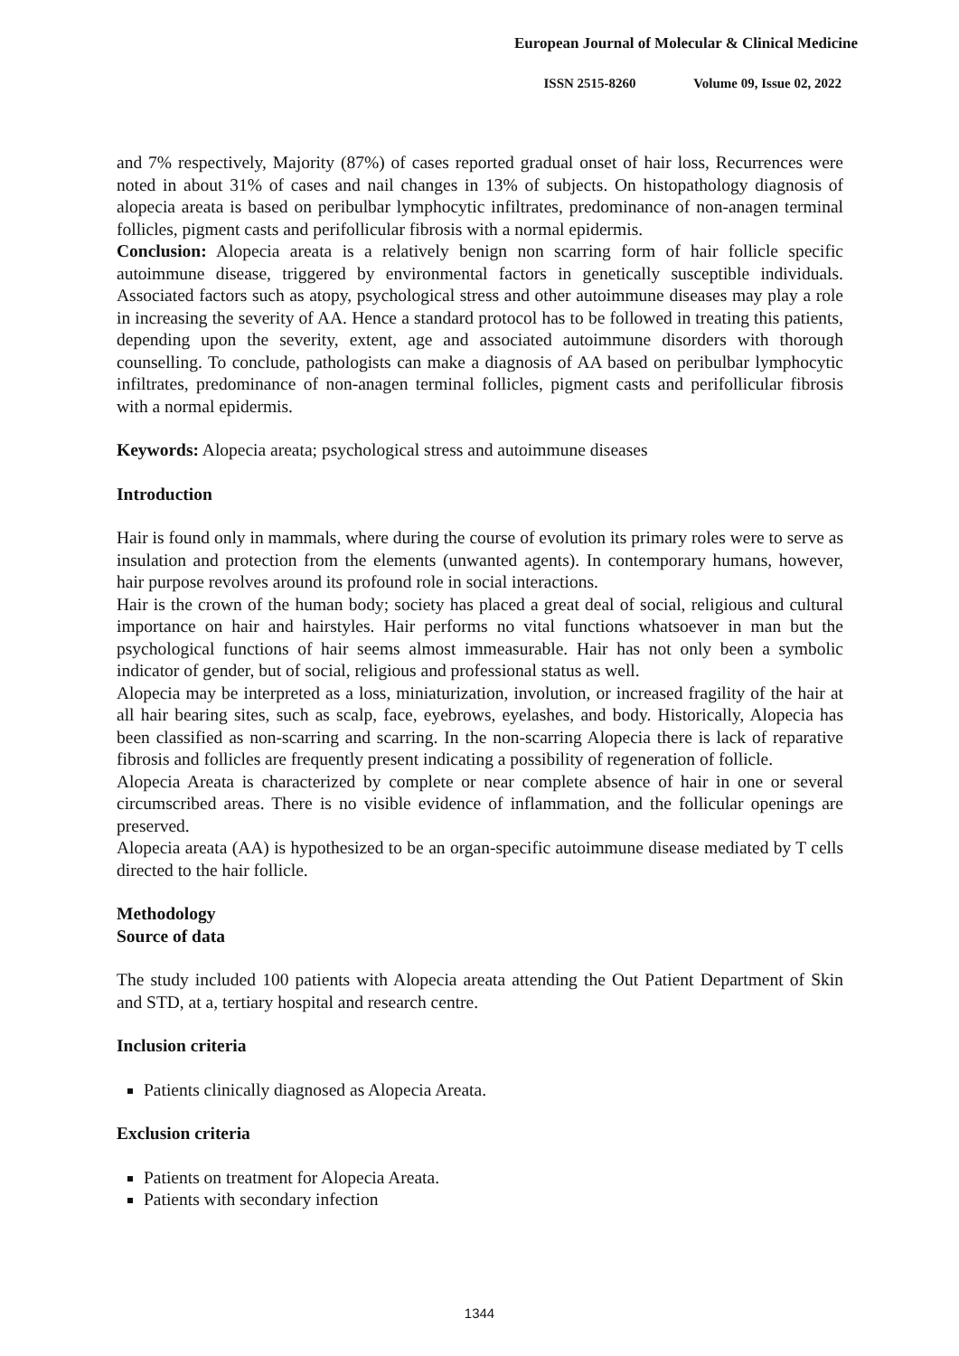European Journal of Molecular & Clinical Medicine
ISSN 2515-8260 Volume 09, Issue 02, 2022
and 7% respectively, Majority (87%) of cases reported gradual onset of hair loss, Recurrences were noted in about 31% of cases and nail changes in 13% of subjects. On histopathology diagnosis of alopecia areata is based on peribulbar lymphocytic infiltrates, predominance of non-anagen terminal follicles, pigment casts and perifollicular fibrosis with a normal epidermis.
Conclusion: Alopecia areata is a relatively benign non scarring form of hair follicle specific autoimmune disease, triggered by environmental factors in genetically susceptible individuals. Associated factors such as atopy, psychological stress and other autoimmune diseases may play a role in increasing the severity of AA. Hence a standard protocol has to be followed in treating this patients, depending upon the severity, extent, age and associated autoimmune disorders with thorough counselling. To conclude, pathologists can make a diagnosis of AA based on peribulbar lymphocytic infiltrates, predominance of non-anagen terminal follicles, pigment casts and perifollicular fibrosis with a normal epidermis.
Keywords: Alopecia areata; psychological stress and autoimmune diseases
Introduction
Hair is found only in mammals, where during the course of evolution its primary roles were to serve as insulation and protection from the elements (unwanted agents). In contemporary humans, however, hair purpose revolves around its profound role in social interactions.
Hair is the crown of the human body; society has placed a great deal of social, religious and cultural importance on hair and hairstyles. Hair performs no vital functions whatsoever in man but the psychological functions of hair seems almost immeasurable. Hair has not only been a symbolic indicator of gender, but of social, religious and professional status as well.
Alopecia may be interpreted as a loss, miniaturization, involution, or increased fragility of the hair at all hair bearing sites, such as scalp, face, eyebrows, eyelashes, and body. Historically, Alopecia has been classified as non-scarring and scarring. In the non-scarring Alopecia there is lack of reparative fibrosis and follicles are frequently present indicating a possibility of regeneration of follicle.
Alopecia Areata is characterized by complete or near complete absence of hair in one or several circumscribed areas. There is no visible evidence of inflammation, and the follicular openings are preserved.
Alopecia areata (AA) is hypothesized to be an organ-specific autoimmune disease mediated by T cells directed to the hair follicle.
Methodology
Source of data
The study included 100 patients with Alopecia areata attending the Out Patient Department of Skin and STD, at a, tertiary hospital and research centre.
Inclusion criteria
Patients clinically diagnosed as Alopecia Areata.
Exclusion criteria
Patients on treatment for Alopecia Areata.
Patients with secondary infection
1344